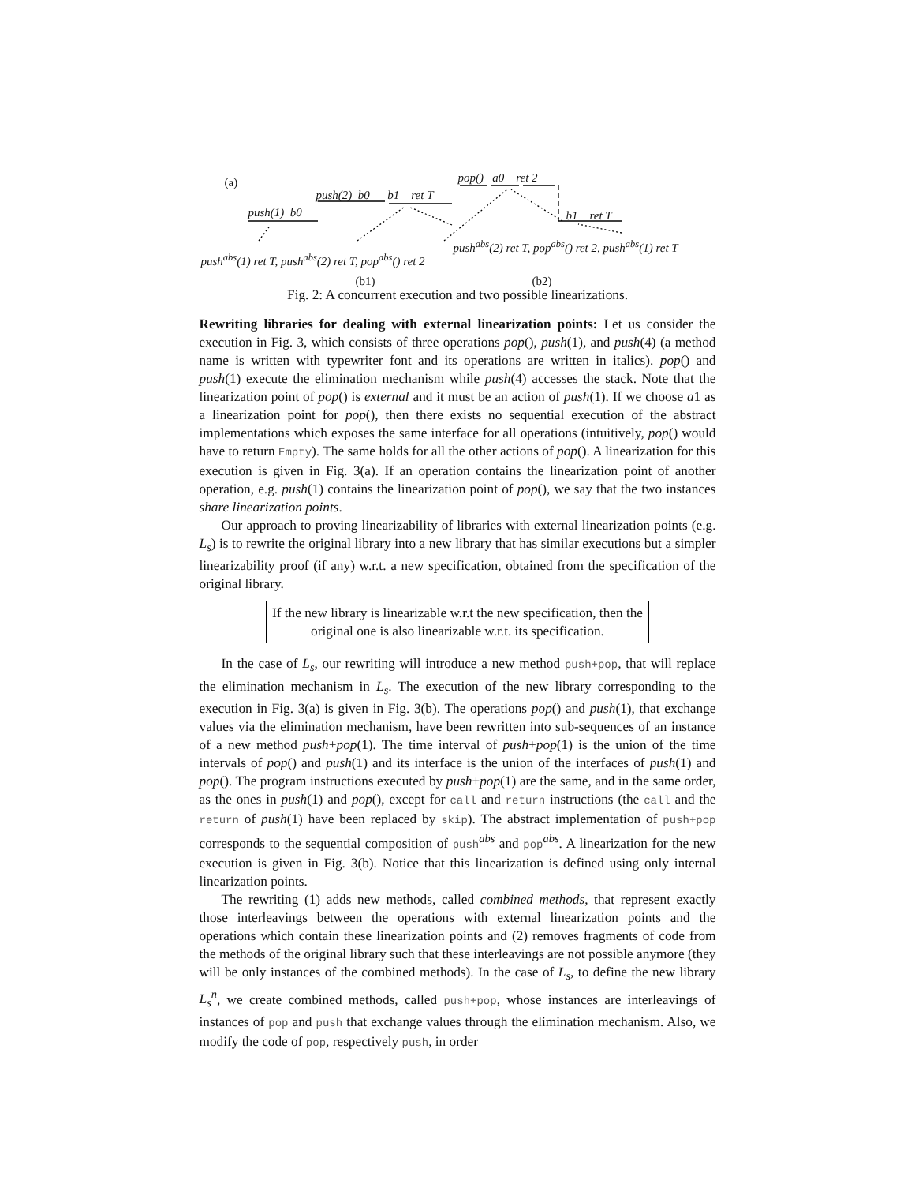(a)
push(1) b0
push(2) b0 b1 ret T
pop() a0 ret 2
b1 ret T
push<sup>abs</sup>(1) ret T, push<sup>abs</sup>(2) ret T, pop<sup>abs</sup>() ret 2
push<sup>abs</sup>(2) ret T, pop<sup>abs</sup>() ret 2, push<sup>abs</sup>(1) ret T
(b1) (b2)
Fig. 2: A concurrent execution and two possible linearizations.
Rewriting libraries for dealing with external linearization points: Let us consider the execution in Fig. 3, which consists of three operations pop(), push(1), and push(4) (a method name is written with typewriter font and its operations are written in italics). pop() and push(1) execute the elimination mechanism while push(4) accesses the stack. Note that the linearization point of pop() is external and it must be an action of push(1). If we choose a1 as a linearization point for pop(), then there exists no sequential execution of the abstract implementations which exposes the same interface for all operations (intuitively, pop() would have to return Empty). The same holds for all the other actions of pop(). A linearization for this execution is given in Fig. 3(a). If an operation contains the linearization point of another operation, e.g. push(1) contains the linearization point of pop(), we say that the two instances share linearization points.
Our approach to proving linearizability of libraries with external linearization points (e.g. L<sub>s</sub>) is to rewrite the original library into a new library that has similar executions but a simpler linearizability proof (if any) w.r.t. a new specification, obtained from the specification of the original library.
If the new library is linearizable w.r.t the new specification, then the original one is also linearizable w.r.t. its specification.
In the case of L<sub>s</sub>, our rewriting will introduce a new method push+pop, that will replace the elimination mechanism in L<sub>s</sub>. The execution of the new library corresponding to the execution in Fig. 3(a) is given in Fig. 3(b). The operations pop() and push(1), that exchange values via the elimination mechanism, have been rewritten into sub-sequences of an instance of a new method push+pop(1). The time interval of push+pop(1) is the union of the time intervals of pop() and push(1) and its interface is the union of the interfaces of push(1) and pop(). The program instructions executed by push+pop(1) are the same, and in the same order, as the ones in push(1) and pop(), except for call and return instructions (the call and the return of push(1) have been replaced by skip). The abstract implementation of push+pop corresponds to the sequential composition of push<sup>abs</sup> and pop<sup>abs</sup>. A linearization for the new execution is given in Fig. 3(b). Notice that this linearization is defined using only internal linearization points.
The rewriting (1) adds new methods, called combined methods, that represent exactly those interleavings between the operations with external linearization points and the operations which contain these linearization points and (2) removes fragments of code from the methods of the original library such that these interleavings are not possible anymore (they will be only instances of the combined methods). In the case of L<sub>s</sub>, to define the new library L<sub>s</sub><sup>n</sup>, we create combined methods, called push+pop, whose instances are interleavings of instances of pop and push that exchange values through the elimination mechanism. Also, we modify the code of pop, respectively push, in order